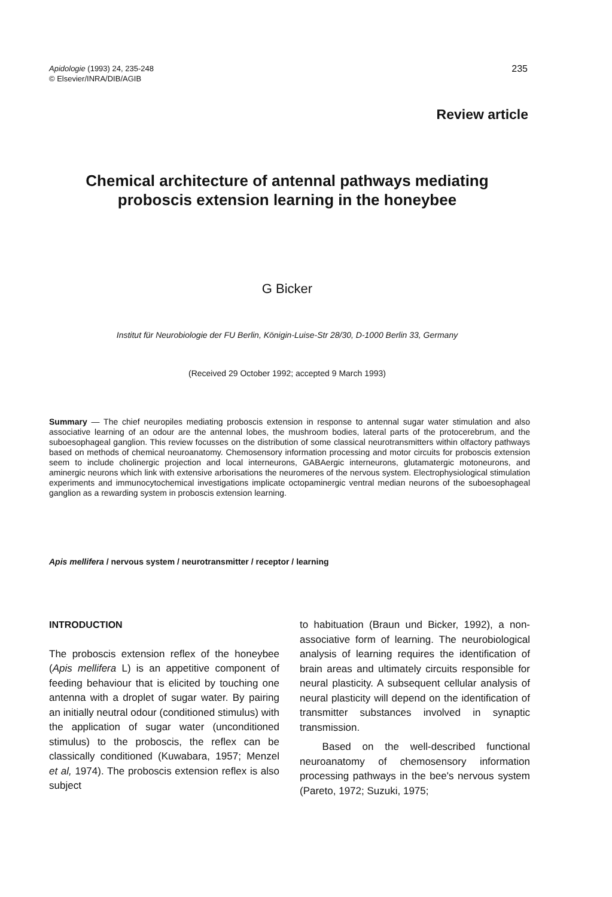235 Apidologie (1993) 24, 235-248
© Elsevier/INRA/DIB/AGIB
Review article
Chemical architecture of antennal pathways mediating proboscis extension learning in the honeybee
G Bicker
Institut für Neurobiologie der FU Berlin, Königin-Luise-Str 28/30, D-1000 Berlin 33, Germany
(Received 29 October 1992; accepted 9 March 1993)
Summary — The chief neuropiles mediating proboscis extension in response to antennal sugar water stimulation and also associative learning of an odour are the antennal lobes, the mushroom bodies, lateral parts of the protocerebrum, and the suboesophageal ganglion. This review focusses on the distribution of some classical neurotransmitters within olfactory pathways based on methods of chemical neuroanatomy. Chemosensory information processing and motor circuits for proboscis extension seem to include cholinergic projection and local interneurons, GABAergic interneurons, glutamatergic motoneurons, and aminergic neurons which link with extensive arborisations the neuromeres of the nervous system. Electrophysiological stimulation experiments and immunocytochemical investigations implicate octopaminergic ventral median neurons of the suboesophageal ganglion as a rewarding system in proboscis extension learning.
Apis mellifera / nervous system / neurotransmitter / receptor / learning
INTRODUCTION
The proboscis extension reflex of the honeybee (Apis mellifera L) is an appetitive component of feeding behaviour that is elicited by touching one antenna with a droplet of sugar water. By pairing an initially neutral odour (conditioned stimulus) with the application of sugar water (unconditioned stimulus) to the proboscis, the reflex can be classically conditioned (Kuwabara, 1957; Menzel et al, 1974). The proboscis extension reflex is also subject
to habituation (Braun und Bicker, 1992), a non-associative form of learning. The neurobiological analysis of learning requires the identification of brain areas and ultimately circuits responsible for neural plasticity. A subsequent cellular analysis of neural plasticity will depend on the identification of transmitter substances involved in synaptic transmission.
Based on the well-described functional neuroanatomy of chemosensory information processing pathways in the bee's nervous system (Pareto, 1972; Suzuki, 1975;